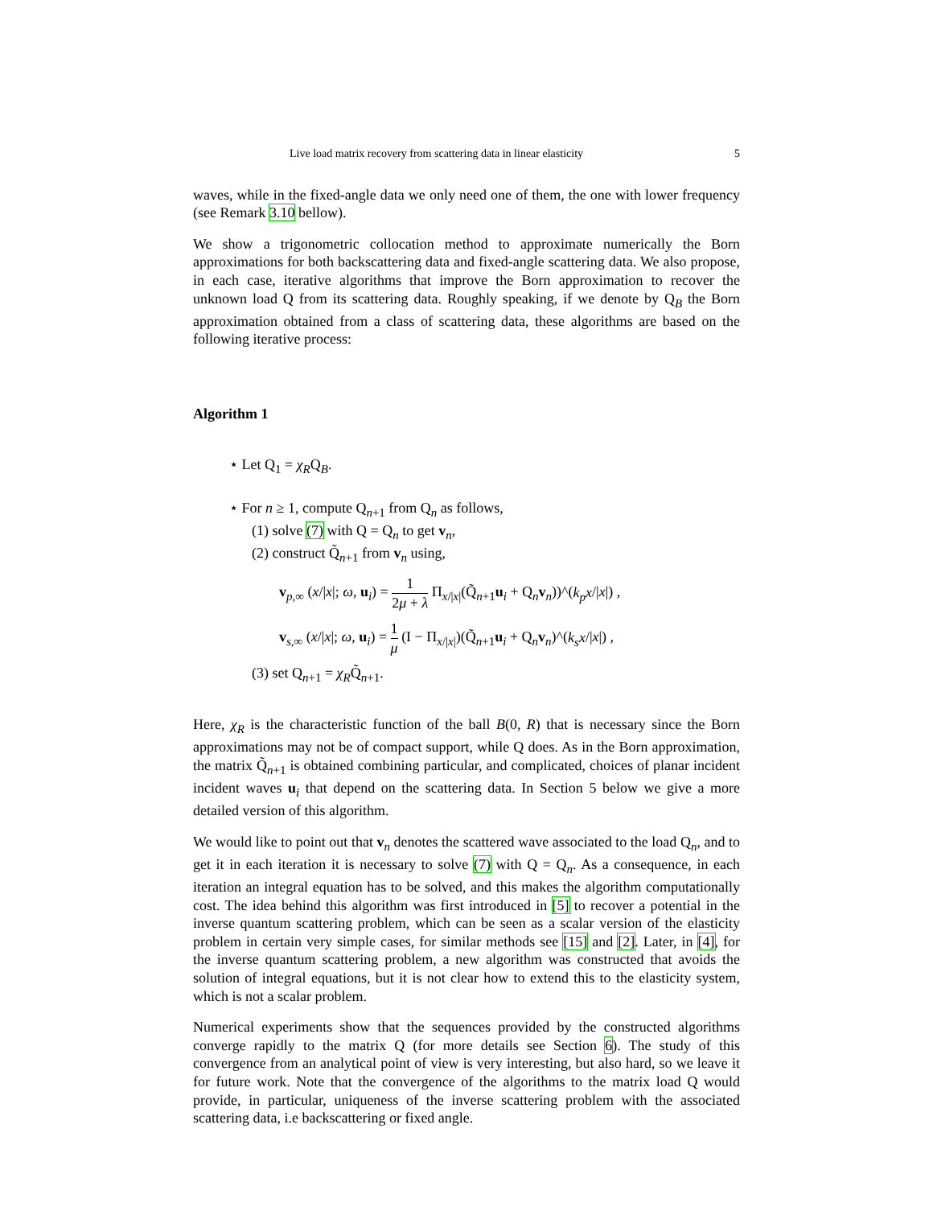Live load matrix recovery from scattering data in linear elasticity 5
waves, while in the fixed-angle data we only need one of them, the one with lower frequency (see Remark 3.10 bellow).
We show a trigonometric collocation method to approximate numerically the Born approximations for both backscattering data and fixed-angle scattering data. We also propose, in each case, iterative algorithms that improve the Born approximation to recover the unknown load Q from its scattering data. Roughly speaking, if we denote by Q<sub>B</sub> the Born approximation obtained from a class of scattering data, these algorithms are based on the following iterative process:
Algorithm 1
⋆ Let Q<sub>1</sub> = χ<sub>R</sub>Q<sub>B</sub>.
⋆ For n ≥ 1, compute Q<sub>n+1</sub> from Q<sub>n</sub> as follows,
(1) solve (7) with Q = Q<sub>n</sub> to get v<sub>n</sub>,
(2) construct Q̃<sub>n+1</sub> from v<sub>n</sub> using,
v<sub>p,∞</sub> (x/|x|; ω, u<sub>i</sub>) = 1 2μ + λ Π<sub>x/|x|</sub>(Q̃<sub>n+1</sub>u<sub>i</sub> + Q<sub>n</sub>v<sub>n</sub>))^(k<sub>p</sub>x/|x|) ,
v<sub>s,∞</sub> (x/|x|; ω, u<sub>i</sub>) = 1 μ (I − Π<sub>x/|x|</sub>)(Q̃<sub>n+1</sub>u<sub>i</sub> + Q<sub>n</sub>v<sub>n</sub>)^(k<sub>s</sub>x/|x|) ,
(3) set Q<sub>n+1</sub> = χ<sub>R</sub>Q̃<sub>n+1</sub>.
Here, χ<sub>R</sub> is the characteristic function of the ball B(0, R) that is necessary since the Born approximations may not be of compact support, while Q does. As in the Born approximation, the matrix Q̃<sub>n+1</sub> is obtained combining particular, and complicated, choices of planar incident incident waves u<sub>i</sub> that depend on the scattering data. In Section 5 below we give a more detailed version of this algorithm.
We would like to point out that v<sub>n</sub> denotes the scattered wave associated to the load Q<sub>n</sub>, and to get it in each iteration it is necessary to solve (7) with Q = Q<sub>n</sub>. As a consequence, in each iteration an integral equation has to be solved, and this makes the algorithm computationally cost. The idea behind this algorithm was first introduced in [5] to recover a potential in the inverse quantum scattering problem, which can be seen as a scalar version of the elasticity problem in certain very simple cases, for similar methods see [15] and [2]. Later, in [4], for the inverse quantum scattering problem, a new algorithm was constructed that avoids the solution of integral equations, but it is not clear how to extend this to the elasticity system, which is not a scalar problem.
Numerical experiments show that the sequences provided by the constructed algorithms converge rapidly to the matrix Q (for more details see Section 6). The study of this convergence from an analytical point of view is very interesting, but also hard, so we leave it for future work. Note that the convergence of the algorithms to the matrix load Q would provide, in particular, uniqueness of the inverse scattering problem with the associated scattering data, i.e backscattering or fixed angle.